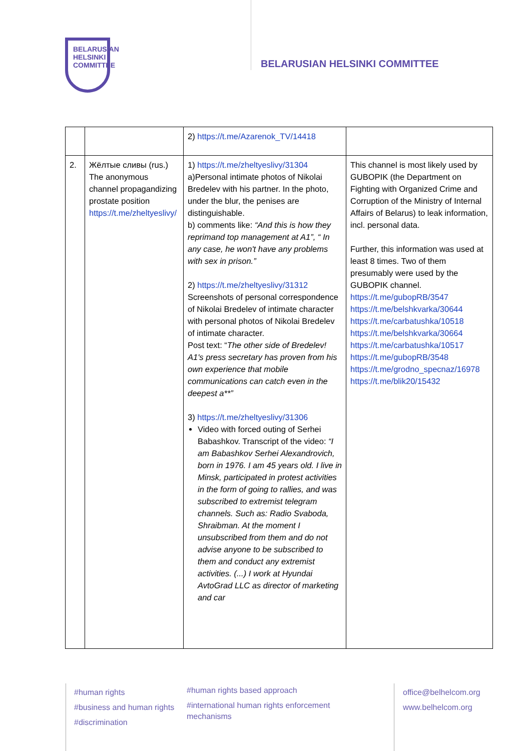BELARUSIAN
HELSINKI
COMMITTEE
BELARUSIAN HELSINKI COMMITTEE
| | | 2) https://t.me/Azarenok_TV/14418 | |
| 2. | Жёлтые сливы (rus.) The anonymous channel propagandizing prostate position https://t.me/zheltyeslivy/ | 1) https://t.me/zheltyeslivy/31304 a)Personal intimate photos of Nikolai Bredelev with his partner. In the photo, under the blur, the penises are distinguishable. b) comments like: “And this is how they reprimand top management at A1”, “ In any case, he won't have any problems with sex in prison.” 2) https://t.me/zheltyeslivy/31312 Screenshots of personal correspondence of Nikolai Bredelev of intimate character with personal photos of Nikolai Bredelev of intimate character. Post text: “ The other side of Bredelev! A1's press secretary has proven from his own experience that mobile communications can catch even in the deepest a**” 3) https://t.me/zheltyeslivy/31306 Video with forced outing of Serhei Babashkov. Transcript of the video: “I am Babashkov Serhei Alexandrovich, born in 1976. I am 45 years old. I live in Minsk, participated in protest activities in the form of going to rallies, and was subscribed to extremist telegram channels. Such as: Radio Svaboda, Shraibman. At the moment I unsubscribed from them and do not advise anyone to be subscribed to them and conduct any extremist activities. (...) I work at Hyundai AvtoGrad LLC as director of marketing and car | This channel is most likely used by GUBOPIK (the Department on Fighting with Organized Crime and Corruption of the Ministry of Internal Affairs of Belarus) to leak information, incl. personal data. Further, this information was used at least 8 times. Two of them presumably were used by the GUBOPIK channel. https://t.me/gubopRB/3547 https://t.me/belshkvarka/30644 https://t.me/carbatushka/10518 https://t.me/belshkvarka/30664 https://t.me/carbatushka/10517 https://t.me/gubopRB/3548 https://t.me/grodno_specnaz/16978 https://t.me/blik20/15432 |
#human rights
#business and human rights
#discrimination
#human rights based approach
#international human rights enforcement mechanisms
office@belhelcom.org
www.belhelcom.org